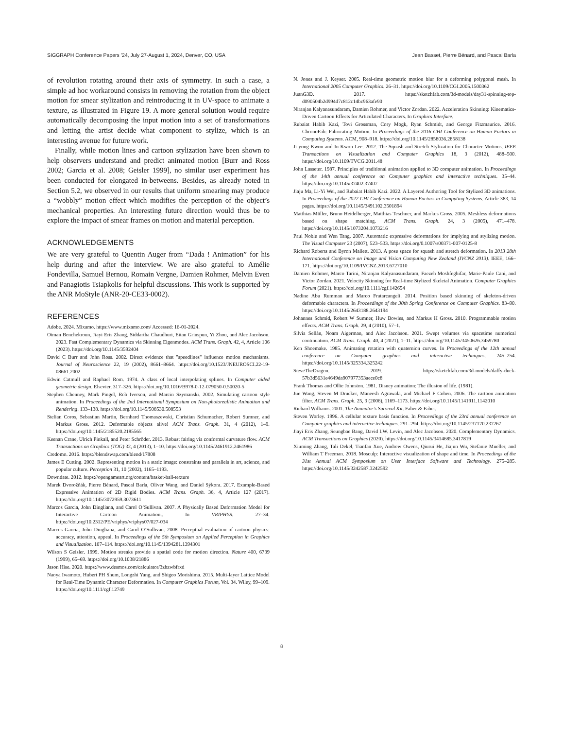SIGGRAPH Conference Papers ’24, July 27-August 1, 2024, Denver, CO, USA Jean Basset, Pierre Bénard, and Pascal Barla
of revolution rotating around their axis of symmetry. In such a case, a simple ad hoc workaround consists in removing the rotation from the object motion for smear stylization and reintroducing it in UV-space to animate a texture, as illustrated in Figure 19. A more general solution would require automatically decomposing the input motion into a set of transformations and letting the artist decide what component to stylize, which is an interesting avenue for future work.
Finally, while motion lines and cartoon stylization have been shown to help observers understand and predict animated motion [Burr and Ross 2002; Garcia et al. 2008; Geisler 1999], no similar user experiment has been conducted for elongated in-betweens. Besides, as already noted in Section 5.2, we observed in our results that uniform smearing may produce a “wobbly” motion effect which modifies the perception of the object’s mechanical properties. An interesting future direction would thus be to explore the impact of smear frames on motion and material perception.
ACKNOWLEDGEMENTS
We are very grateful to Quentin Auger from “Dada ! Animation” for his help during and after the interview. We are also grateful to Amélie Fondevilla, Samuel Bernou, Romain Vergne, Damien Rohmer, Melvin Even and Panagiotis Tsiapkolis for helpful discussions. This work is supported by the ANR MoStyle (ANR-20-CE33-0002).
REFERENCES
Adobe. 2024. Mixamo. https://www.mixamo.com/ Accessed: 16-01-2024.
Otman Benchekroun, Jiayi Eris Zhang, Siddartha Chaudhuri, Eitan Grinspun, Yi Zhou, and Alec Jacobson. 2023. Fast Complementary Dynamics via Skinning Eigenmodes. ACM Trans. Graph. 42, 4, Article 106 (2023). https://doi.org/10.1145/3592404
David C Burr and John Ross. 2002. Direct evidence that "speedlines" influence motion mechanisms. Journal of Neuroscience 22, 19 (2002), 8661–8664. https://doi.org/10.1523/JNEUROSCI.22-19-08661.2002
Edwin Catmull and Raphael Rom. 1974. A class of local interpolating splines. In Computer aided geometric design. Elsevier, 317–326. https://doi.org/10.1016/B978-0-12-079050-0.50020-5
Stephen Chenney, Mark Pingel, Rob Iverson, and Marcin Szymanski. 2002. Simulating cartoon style animation. In Proceedings of the 2nd International Symposium on Non-photorealistic Animation and Rendering. 133–138. https://doi.org/10.1145/508530.508553
Stelian Coros, Sebastian Martin, Bernhard Thomaszewski, Christian Schumacher, Robert Sumner, and Markus Gross. 2012. Deformable objects alive! ACM Trans. Graph. 31, 4 (2012), 1–9. https://doi.org/10.1145/2185520.2185565
Keenan Crane, Ulrich Pinkall, and Peter Schröder. 2013. Robust fairing via conformal curvature flow. ACM Transactions on Graphics (TOG) 32, 4 (2013), 1–10. https://doi.org/10.1145/2461912.2461986
Credomo. 2016. https://blendswap.com/blend/17808
James E Cutting. 2002. Representing motion in a static image: constraints and parallels in art, science, and popular culture. Perception 31, 10 (2002), 1165–1193.
Downdate. 2012. https://opengameart.org/content/basket-ball-texture
Marek Dvorožňák, Pierre Bénard, Pascal Barla, Oliver Wang, and Daniel Sýkora. 2017. Example-Based Expressive Animation of 2D Rigid Bodies. ACM Trans. Graph. 36, 4, Article 127 (2017). https://doi.org/10.1145/3072959.3073611
Marcos Garcia, John Dingliana, and Carol O’Sullivan. 2007. A Physically Based Deformation Model for Interactive Cartoon Animation.. In VRIPHYS. 27–34. https://doi.org/10.2312/PE/vriphys/vriphys07/027-034
Marcos Garcia, John Dingliana, and Carol O’Sullivan. 2008. Perceptual evaluation of cartoon physics: accuracy, attention, appeal. In Proceedings of the 5th Symposium on Applied Perception in Graphics and Visualization. 107–114. https://doi.org/10.1145/1394281.1394301
Wilson S Geisler. 1999. Motion streaks provide a spatial code for motion direction. Nature 400, 6739 (1999), 65–69. https://doi.org/10.1038/21886
Jason Hise. 2020. https://www.desmos.com/calculator/3zhzwbfrxd
Naoya Iwamoto, Hubert PH Shum, Longzhi Yang, and Shigeo Morishima. 2015. Multi-layer Lattice Model for Real-Time Dynamic Character Deformation. In Computer Graphics Forum, Vol. 34. Wiley, 99–109. https://doi.org/10.1111/cgf.12749
N. Jones and J. Keyser. 2005. Real-time geometric motion blur for a deforming polygonal mesh. In International 2005 Computer Graphics. 26–31. https://doi.org/10.1109/CGI.2005.1500362
JuanG3D. 2017. https://sketchfab.com/3d-models/day31-spinning-top-d090504b2d994d7c812c14bc963afe90
Niranjan Kalyanasundaram, Damien Rohmer, and Victor Zordan. 2022. Acceleration Skinning: Kinematics-Driven Cartoon Effects for Articulated Characters. In Graphics Interface.
Rubaiat Habib Kazi, Tovi Grossman, Cory Mogk, Ryan Schmidt, and George Fitzmaurice. 2016. ChronoFab: Fabricating Motion. In Proceedings of the 2016 CHI Conference on Human Factors in Computing Systems. ACM, 908–918. https://doi.org/10.1145/2858036.2858138
Ji-yong Kwon and In-Kwon Lee. 2012. The Squash-and-Stretch Stylization for Character Motions. IEEE Transactions on Visualization and Computer Graphics 18, 3 (2012), 488–500. https://doi.org/10.1109/TVCG.2011.48
John Lasseter. 1987. Principles of traditional animation applied to 3D computer animation. In Proceedings of the 14th annual conference on Computer graphics and interactive techniques. 35–44. https://doi.org/10.1145/37402.37407
Jiaju Ma, Li-Yi Wei, and Rubaiat Habib Kazi. 2022. A Layered Authoring Tool for Stylized 3D animations. In Proceedings of the 2022 CHI Conference on Human Factors in Computing Systems. Article 383, 14 pages. https://doi.org/10.1145/3491102.3501894
Matthias Müller, Bruno Heidelberger, Matthias Teschner, and Markus Gross. 2005. Meshless deformations based on shape matching. ACM Trans. Graph. 24, 3 (2005), 471–478. https://doi.org/10.1145/1073204.1073216
Paul Noble and Wen Tang. 2007. Automatic expressive deformations for implying and stylizing motion. The Visual Computer 23 (2007), 523–533. https://doi.org/0.1007/s00371-007-0125-8
Richard Roberts and Byron Mallett. 2013. A pose space for squash and stretch deformation. In 2013 28th International Conference on Image and Vision Computing New Zealand (IVCNZ 2013). IEEE, 166–171. https://doi.org/10.1109/IVCNZ.2013.6727010
Damien Rohmer, Marco Tarini, Niranjan Kalyanasundaram, Faezeh Moshfeghifar, Marie-Paule Cani, and Victor Zordan. 2021. Velocity Skinning for Real-time Stylized Skeletal Animation. Computer Graphics Forum (2021). https://doi.org/10.1111/cgf.142654
Nadine Abu Rumman and Marco Fratarcangeli. 2014. Position based skinning of skeleton-driven deformable characters. In Proceedings of the 30th Spring Conference on Computer Graphics. 83–90. https://doi.org/10.1145/2643188.2643194
Johannes Schmid, Robert W Sumner, Huw Bowles, and Markus H Gross. 2010. Programmable motion effects. ACM Trans. Graph. 29, 4 (2010), 57–1.
Silvia Sellán, Noam Aigerman, and Alec Jacobson. 2021. Swept volumes via spacetime numerical continuation. ACM Trans. Graph. 40, 4 (2021), 1–11. https://doi.org/10.1145/3450626.3459780
Ken Shoemake. 1985. Animating rotation with quaternion curves. In Proceedings of the 12th annual conference on Computer graphics and interactive techniques. 245–254. https://doi.org/10.1145/325334.325242
SteveTheDragon. 2019. https://sketchfab.com/3d-models/daffy-duck-57b3d5631e4649da907977353aece0c8
Frank Thomas and Ollie Johnston. 1981. Disney animation: The illusion of life. (1981).
Jue Wang, Steven M Drucker, Maneesh Agrawala, and Michael F Cohen. 2006. The cartoon animation filter. ACM Trans. Graph. 25, 3 (2006), 1169–1173. https://doi.org/10.1145/1141911.1142010
Richard Williams. 2001. The Animator’s Survival Kit. Faber & Faber.
Steven Worley. 1996. A cellular texture basis function. In Proceedings of the 23rd annual conference on Computer graphics and interactive techniques. 291–294. https://doi.org/10.1145/237170.237267
Jiayi Eris Zhang, Seungbae Bang, David I.W. Levin, and Alec Jacobson. 2020. Complementary Dynamics. ACM Transactions on Graphics (2020). https://doi.org/10.1145/3414685.3417819
Xiuming Zhang, Tali Dekel, Tianfan Xue, Andrew Owens, Qiurui He, Jiajun Wu, Stefanie Mueller, and William T Freeman. 2018. Mosculp: Interactive visualization of shape and time. In Proceedings of the 31st Annual ACM Symposium on User Interface Software and Technology. 275–285. https://doi.org/10.1145/3242587.3242592
8